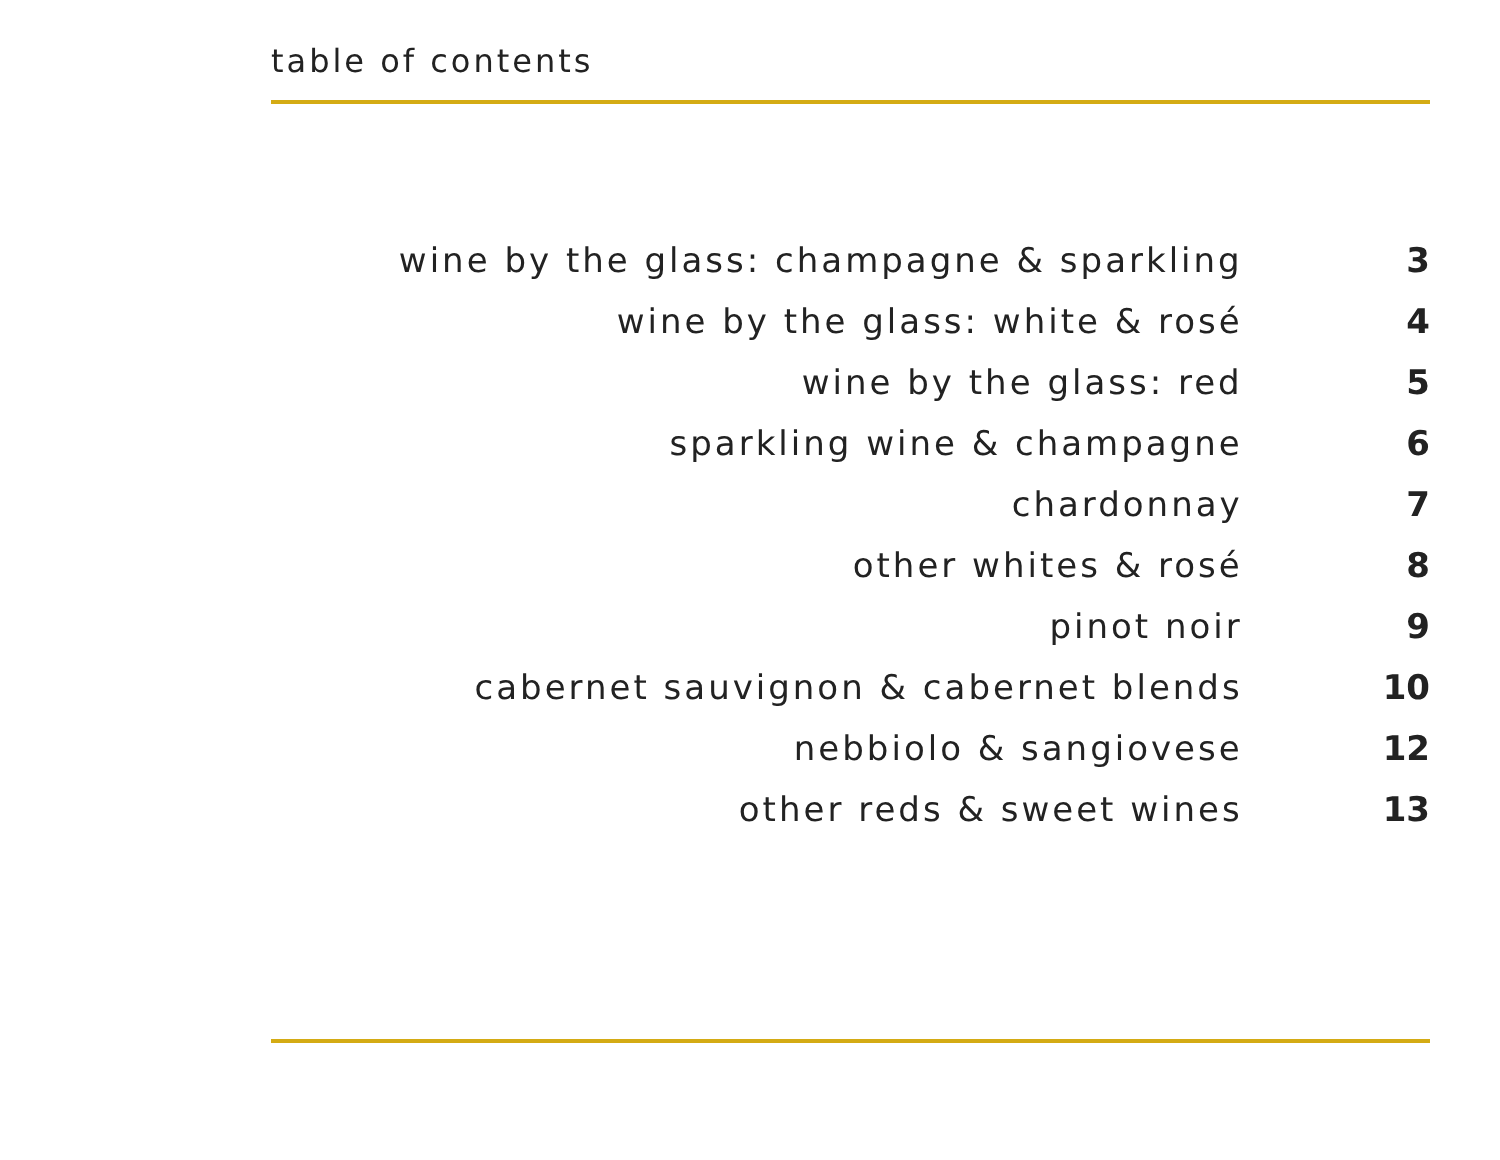table of contents
| wine by the glass: champagne & sparkling | 3 |
| wine by the glass: white & rosé | 4 |
| wine by the glass: red | 5 |
| sparkling wine & champagne | 6 |
| chardonnay | 7 |
| other whites & rosé | 8 |
| pinot noir | 9 |
| cabernet sauvignon & cabernet blends | 10 |
| nebbiolo & sangiovese | 12 |
| other reds & sweet wines | 13 |